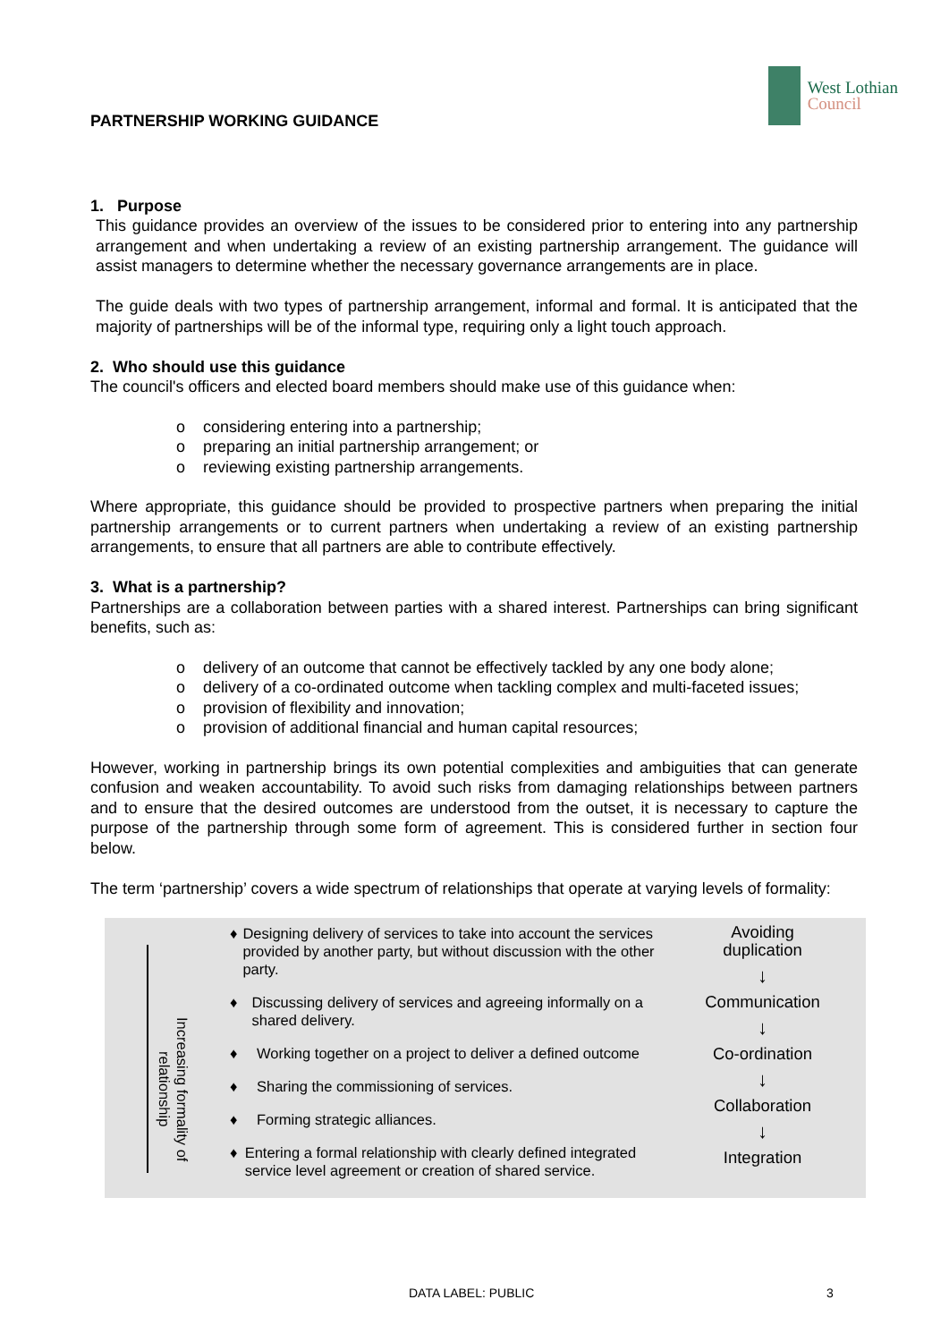PARTNERSHIP WORKING GUIDANCE
West Lothian
Council
1. Purpose
This guidance provides an overview of the issues to be considered prior to entering into any partnership arrangement and when undertaking a review of an existing partnership arrangement. The guidance will assist managers to determine whether the necessary governance arrangements are in place.
The guide deals with two types of partnership arrangement, informal and formal. It is anticipated that the majority of partnerships will be of the informal type, requiring only a light touch approach.
2. Who should use this guidance
The council's officers and elected board members should make use of this guidance when:
ο considering entering into a partnership;
ο preparing an initial partnership arrangement; or
ο reviewing existing partnership arrangements.
Where appropriate, this guidance should be provided to prospective partners when preparing the initial partnership arrangements or to current partners when undertaking a review of an existing partnership arrangements, to ensure that all partners are able to contribute effectively.
3. What is a partnership?
Partnerships are a collaboration between parties with a shared interest. Partnerships can bring significant benefits, such as:
ο delivery of an outcome that cannot be effectively tackled by any one body alone;
ο delivery of a co-ordinated outcome when tackling complex and multi-faceted issues;
ο provision of flexibility and innovation;
ο provision of additional financial and human capital resources;
However, working in partnership brings its own potential complexities and ambiguities that can generate confusion and weaken accountability. To avoid such risks from damaging relationships between partners and to ensure that the desired outcomes are understood from the outset, it is necessary to capture the purpose of the partnership through some form of agreement. This is considered further in section four below.
The term ‘partnership’ covers a wide spectrum of relationships that operate at varying levels of formality:
Increasing formality of relationship
♦ Designing delivery of services to take into account the services provided by another party, but without discussion with the other party.
♦ Discussing delivery of services and agreeing informally on a shared delivery.
♦ Working together on a project to deliver a defined outcome
♦ Sharing the commissioning of services.
♦ Forming strategic alliances.
♦ Entering a formal relationship with clearly defined integrated service level agreement or creation of shared service.
Avoiding
duplication
↓
Communication
↓
Co-ordination
↓
Collaboration
↓
Integration
DATA LABEL: PUBLIC 3